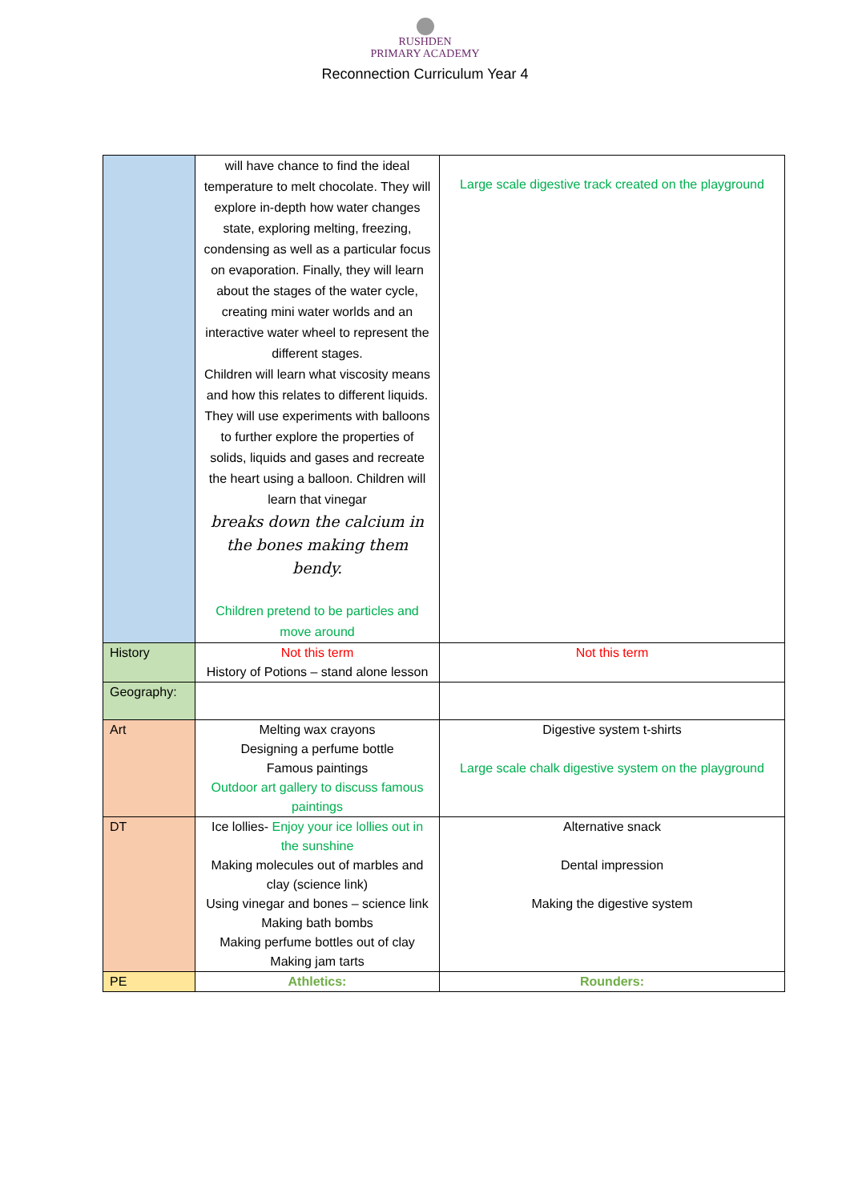RUSHDEN
PRIMARY ACADEMY
Reconnection Curriculum Year 4
| | will have chance to find the ideal temperature to melt chocolate. They will explore in-depth how water changes state, exploring melting, freezing, condensing as well as a particular focus on evaporation. Finally, they will learn about the stages of the water cycle, creating mini water worlds and an interactive water wheel to represent the different stages. Children will learn what viscosity means and how this relates to different liquids. They will use experiments with balloons to further explore the properties of solids, liquids and gases and recreate the heart using a balloon. Children will learn that vinegar breaks down the calcium in the bones making them bendy. Children pretend to be particles and move around | Large scale digestive track created on the playground |
| History | Not this term History of Potions – stand alone lesson | Not this term |
| Geography: | | |
| Art | Melting wax crayons Designing a perfume bottle Famous paintings Outdoor art gallery to discuss famous paintings | Digestive system t-shirts Large scale chalk digestive system on the playground |
| DT | Ice lollies- Enjoy your ice lollies out in the sunshine Making molecules out of marbles and clay (science link) Using vinegar and bones – science link Making bath bombs Making perfume bottles out of clay Making jam tarts | Alternative snack Dental impression Making the digestive system |
| PE | Athletics: | Rounders: |